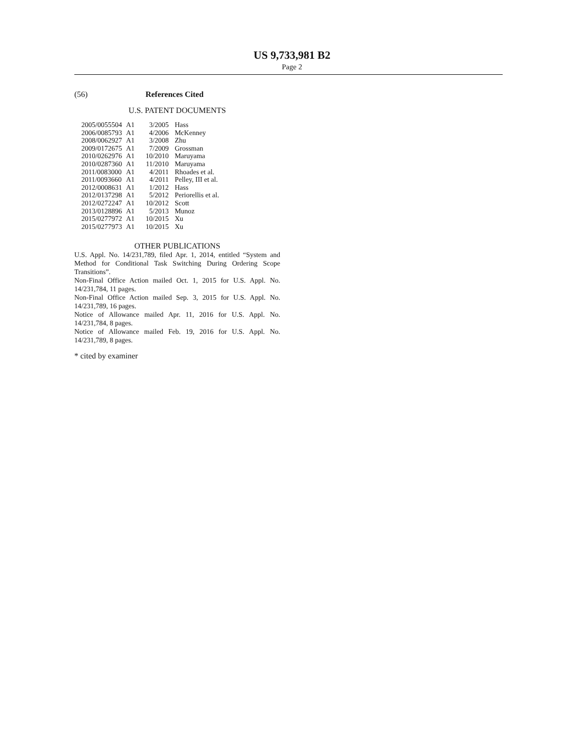US 9,733,981 B2
Page 2
(56) References Cited
U.S. PATENT DOCUMENTS
| 2005/0055504 | A1 | 3/2005 | Hass |
| 2006/0085793 | A1 | 4/2006 | McKenney |
| 2008/0062927 | A1 | 3/2008 | Zhu |
| 2009/0172675 | A1 | 7/2009 | Grossman |
| 2010/0262976 | A1 | 10/2010 | Maruyama |
| 2010/0287360 | A1 | 11/2010 | Maruyama |
| 2011/0083000 | A1 | 4/2011 | Rhoades et al. |
| 2011/0093660 | A1 | 4/2011 | Pelley, III et al. |
| 2012/0008631 | A1 | 1/2012 | Hass |
| 2012/0137298 | A1 | 5/2012 | Periorellis et al. |
| 2012/0272247 | A1 | 10/2012 | Scott |
| 2013/0128896 | A1 | 5/2013 | Munoz |
| 2015/0277972 | A1 | 10/2015 | Xu |
| 2015/0277973 | A1 | 10/2015 | Xu |
OTHER PUBLICATIONS
U.S. Appl. No. 14/231,789, filed Apr. 1, 2014, entitled “System and Method for Conditional Task Switching During Ordering Scope Transitions”.
Non-Final Office Action mailed Oct. 1, 2015 for U.S. Appl. No. 14/231,784, 11 pages.
Non-Final Office Action mailed Sep. 3, 2015 for U.S. Appl. No. 14/231,789, 16 pages.
Notice of Allowance mailed Apr. 11, 2016 for U.S. Appl. No. 14/231,784, 8 pages.
Notice of Allowance mailed Feb. 19, 2016 for U.S. Appl. No. 14/231,789, 8 pages.
* cited by examiner